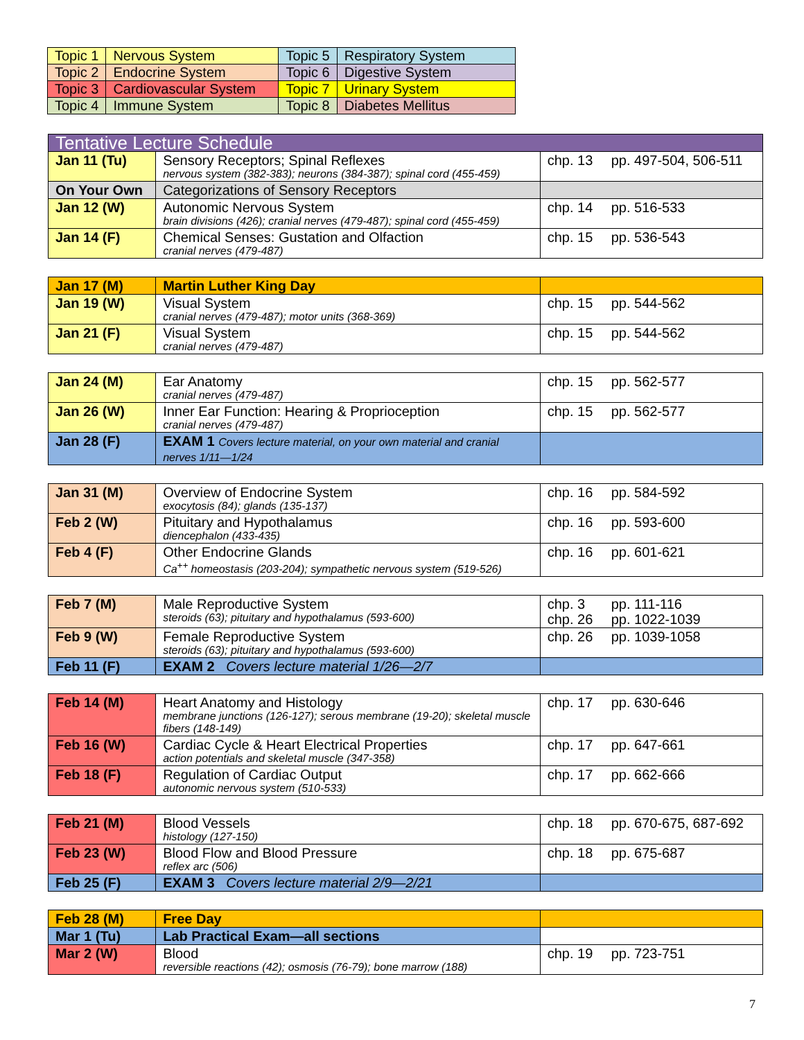| Topic 1 | Nervous System | Topic 5 | Respiratory System |
| Topic 2 | Endocrine System | Topic 6 | Digestive System |
| Topic 3 | Cardiovascular System | Topic 7 | Urinary System |
| Topic 4 | Immune System | Topic 8 | Diabetes Mellitus |
| Tentative Lecture Schedule | | |
| Jan 11 (Tu) | Sensory Receptors; Spinal Reflexes nervous system (382-383); neurons (384-387); spinal cord (455-459) | chp. 13 pp. 497-504, 506-511 |
| On Your Own | Categorizations of Sensory Receptors | |
| Jan 12 (W) | Autonomic Nervous System brain divisions (426); cranial nerves (479-487); spinal cord (455-459) | chp. 14 pp. 516-533 |
| Jan 14 (F) | Chemical Senses: Gustation and Olfaction cranial nerves (479-487) | chp. 15 pp. 536-543 |
| Jan 17 (M) | Martin Luther King Day | |
| Jan 19 (W) | Visual System cranial nerves (479-487); motor units (368-369) | chp. 15 pp. 544-562 |
| Jan 21 (F) | Visual System cranial nerves (479-487) | chp. 15 pp. 544-562 |
| Jan 24 (M) | Ear Anatomy cranial nerves (479-487) | chp. 15 pp. 562-577 |
| Jan 26 (W) | Inner Ear Function: Hearing & Proprioception cranial nerves (479-487) | chp. 15 pp. 562-577 |
| Jan 28 (F) | EXAM 1 Covers lecture material, on your own material and cranial nerves 1/11—1/24 | |
| Jan 31 (M) | Overview of Endocrine System exocytosis (84); glands (135-137) | chp. 16 pp. 584-592 |
| Feb 2 (W) | Pituitary and Hypothalamus diencephalon (433-435) | chp. 16 pp. 593-600 |
| Feb 4 (F) | Other Endocrine Glands Ca<sup>++</sup> homeostasis (203-204); sympathetic nervous system (519-526) | chp. 16 pp. 601-621 |
| Feb 7 (M) | Male Reproductive System steroids (63); pituitary and hypothalamus (593-600) | chp. 3 pp. 111-116 chp. 26 pp. 1022-1039 |
| Feb 9 (W) | Female Reproductive System steroids (63); pituitary and hypothalamus (593-600) | chp. 26 pp. 1039-1058 |
| Feb 11 (F) | EXAM 2 Covers lecture material 1/26—2/7 | |
| Feb 14 (M) | Heart Anatomy and Histology membrane junctions (126-127); serous membrane (19-20); skeletal muscle fibers (148-149) | chp. 17 pp. 630-646 |
| Feb 16 (W) | Cardiac Cycle & Heart Electrical Properties action potentials and skeletal muscle (347-358) | chp. 17 pp. 647-661 |
| Feb 18 (F) | Regulation of Cardiac Output autonomic nervous system (510-533) | chp. 17 pp. 662-666 |
| Feb 21 (M) | Blood Vessels histology (127-150) | chp. 18 pp. 670-675, 687-692 |
| Feb 23 (W) | Blood Flow and Blood Pressure reflex arc (506) | chp. 18 pp. 675-687 |
| Feb 25 (F) | EXAM 3 Covers lecture material 2/9—2/21 | |
| Feb 28 (M) | Free Day | |
| Mar 1 (Tu) | Lab Practical Exam—all sections | |
| Mar 2 (W) | Blood reversible reactions (42); osmosis (76-79); bone marrow (188) | chp. 19 pp. 723-751 |
7